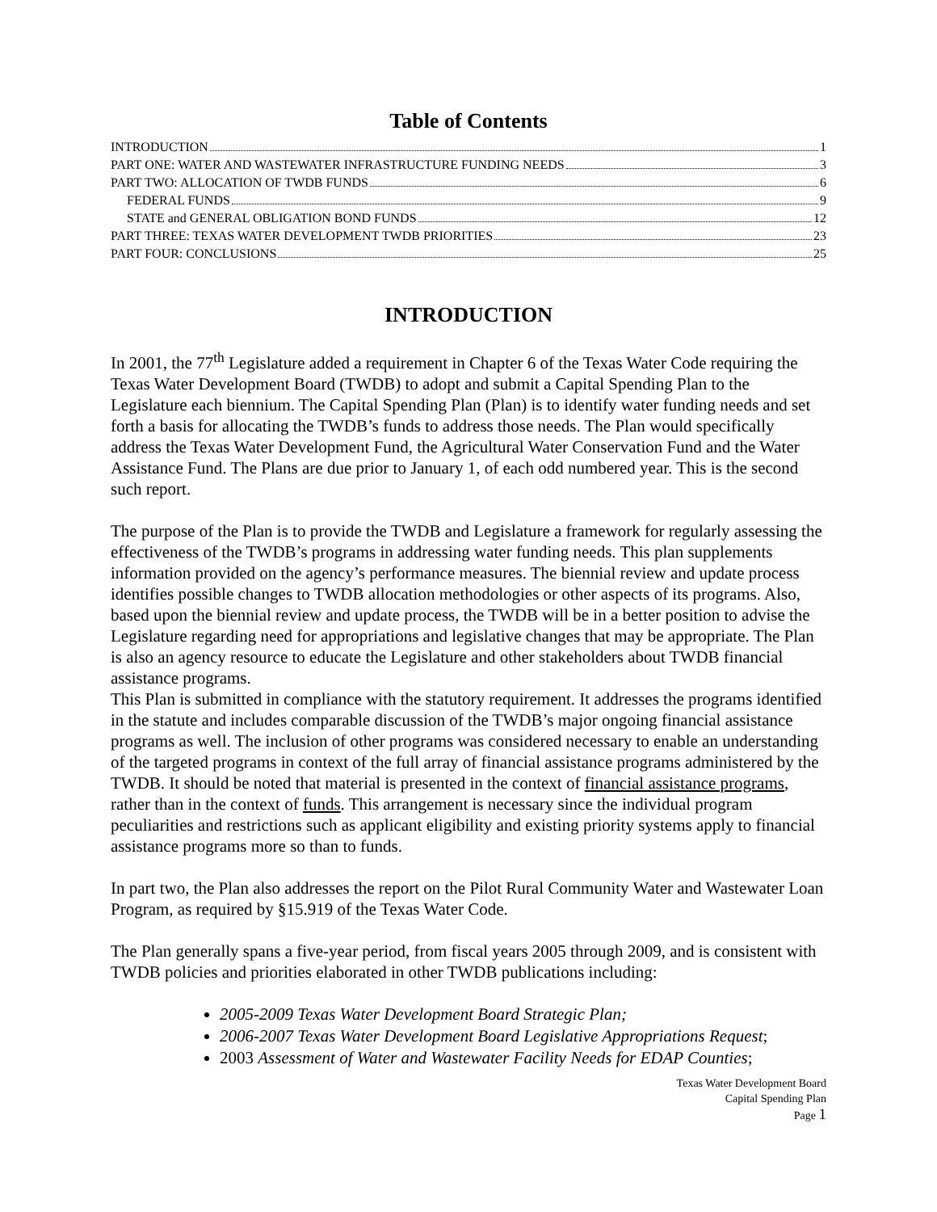Table of Contents
INTRODUCTION 1
PART ONE: WATER AND WASTEWATER INFRASTRUCTURE FUNDING NEEDS 3
PART TWO: ALLOCATION OF TWDB FUNDS 6
FEDERAL FUNDS 9
STATE and GENERAL OBLIGATION BOND FUNDS 12
PART THREE: TEXAS WATER DEVELOPMENT TWDB PRIORITIES 23
PART FOUR: CONCLUSIONS 25
INTRODUCTION
In 2001, the 77<sup>th</sup> Legislature added a requirement in Chapter 6 of the Texas Water Code requiring the Texas Water Development Board (TWDB) to adopt and submit a Capital Spending Plan to the Legislature each biennium. The Capital Spending Plan (Plan) is to identify water funding needs and set forth a basis for allocating the TWDB’s funds to address those needs. The Plan would specifically address the Texas Water Development Fund, the Agricultural Water Conservation Fund and the Water Assistance Fund. The Plans are due prior to January 1, of each odd numbered year. This is the second such report.
The purpose of the Plan is to provide the TWDB and Legislature a framework for regularly assessing the effectiveness of the TWDB’s programs in addressing water funding needs. This plan supplements information provided on the agency’s performance measures. The biennial review and update process identifies possible changes to TWDB allocation methodologies or other aspects of its programs. Also, based upon the biennial review and update process, the TWDB will be in a better position to advise the Legislature regarding need for appropriations and legislative changes that may be appropriate. The Plan is also an agency resource to educate the Legislature and other stakeholders about TWDB financial assistance programs.
This Plan is submitted in compliance with the statutory requirement. It addresses the programs identified in the statute and includes comparable discussion of the TWDB’s major ongoing financial assistance programs as well. The inclusion of other programs was considered necessary to enable an understanding of the targeted programs in context of the full array of financial assistance programs administered by the TWDB. It should be noted that material is presented in the context of financial assistance programs, rather than in the context of funds. This arrangement is necessary since the individual program peculiarities and restrictions such as applicant eligibility and existing priority systems apply to financial assistance programs more so than to funds.
In part two, the Plan also addresses the report on the Pilot Rural Community Water and Wastewater Loan Program, as required by §15.919 of the Texas Water Code.
The Plan generally spans a five-year period, from fiscal years 2005 through 2009, and is consistent with TWDB policies and priorities elaborated in other TWDB publications including:
2005-2009 Texas Water Development Board Strategic Plan;
2006-2007 Texas Water Development Board Legislative Appropriations Request;
2003 Assessment of Water and Wastewater Facility Needs for EDAP Counties;
Texas Water Development Board
Capital Spending Plan
Page 1